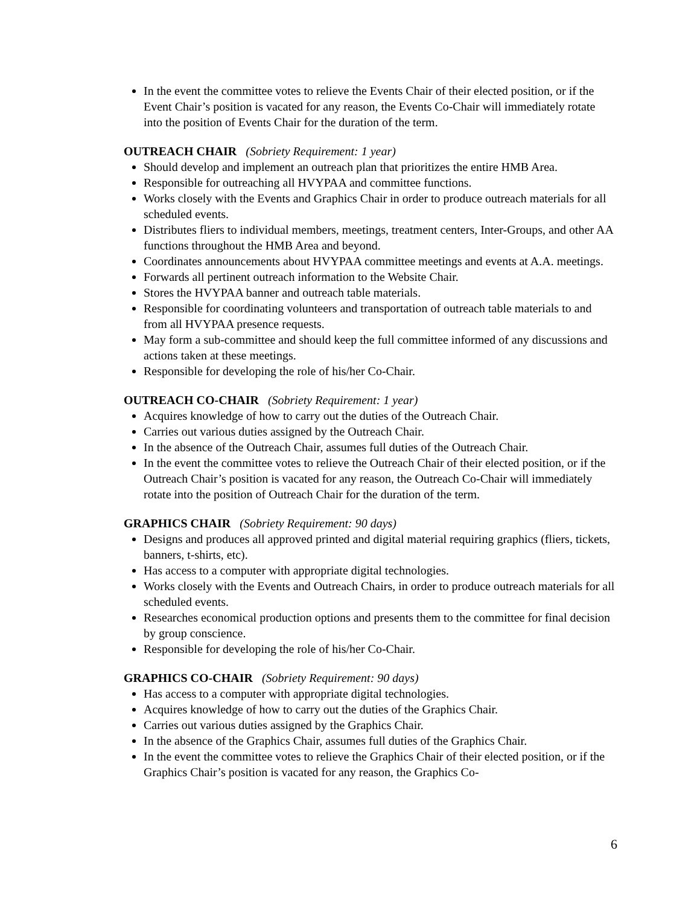In the event the committee votes to relieve the Events Chair of their elected position, or if the Event Chair’s position is vacated for any reason, the Events Co-Chair will immediately rotate into the position of Events Chair for the duration of the term.
OUTREACH CHAIR (Sobriety Requirement: 1 year)
Should develop and implement an outreach plan that prioritizes the entire HMB Area.
Responsible for outreaching all HVYPAA and committee functions.
Works closely with the Events and Graphics Chair in order to produce outreach materials for all scheduled events.
Distributes fliers to individual members, meetings, treatment centers, Inter-Groups, and other AA functions throughout the HMB Area and beyond.
Coordinates announcements about HVYPAA committee meetings and events at A.A. meetings.
Forwards all pertinent outreach information to the Website Chair.
Stores the HVYPAA banner and outreach table materials.
Responsible for coordinating volunteers and transportation of outreach table materials to and from all HVYPAA presence requests.
May form a sub-committee and should keep the full committee informed of any discussions and actions taken at these meetings.
Responsible for developing the role of his/her Co-Chair.
OUTREACH CO-CHAIR (Sobriety Requirement: 1 year)
Acquires knowledge of how to carry out the duties of the Outreach Chair.
Carries out various duties assigned by the Outreach Chair.
In the absence of the Outreach Chair, assumes full duties of the Outreach Chair.
In the event the committee votes to relieve the Outreach Chair of their elected position, or if the Outreach Chair’s position is vacated for any reason, the Outreach Co-Chair will immediately rotate into the position of Outreach Chair for the duration of the term.
GRAPHICS CHAIR (Sobriety Requirement: 90 days)
Designs and produces all approved printed and digital material requiring graphics (fliers, tickets, banners, t-shirts, etc).
Has access to a computer with appropriate digital technologies.
Works closely with the Events and Outreach Chairs, in order to produce outreach materials for all scheduled events.
Researches economical production options and presents them to the committee for final decision by group conscience.
Responsible for developing the role of his/her Co-Chair.
GRAPHICS CO-CHAIR (Sobriety Requirement: 90 days)
Has access to a computer with appropriate digital technologies.
Acquires knowledge of how to carry out the duties of the Graphics Chair.
Carries out various duties assigned by the Graphics Chair.
In the absence of the Graphics Chair, assumes full duties of the Graphics Chair.
In the event the committee votes to relieve the Graphics Chair of their elected position, or if the Graphics Chair’s position is vacated for any reason, the Graphics Co-
6